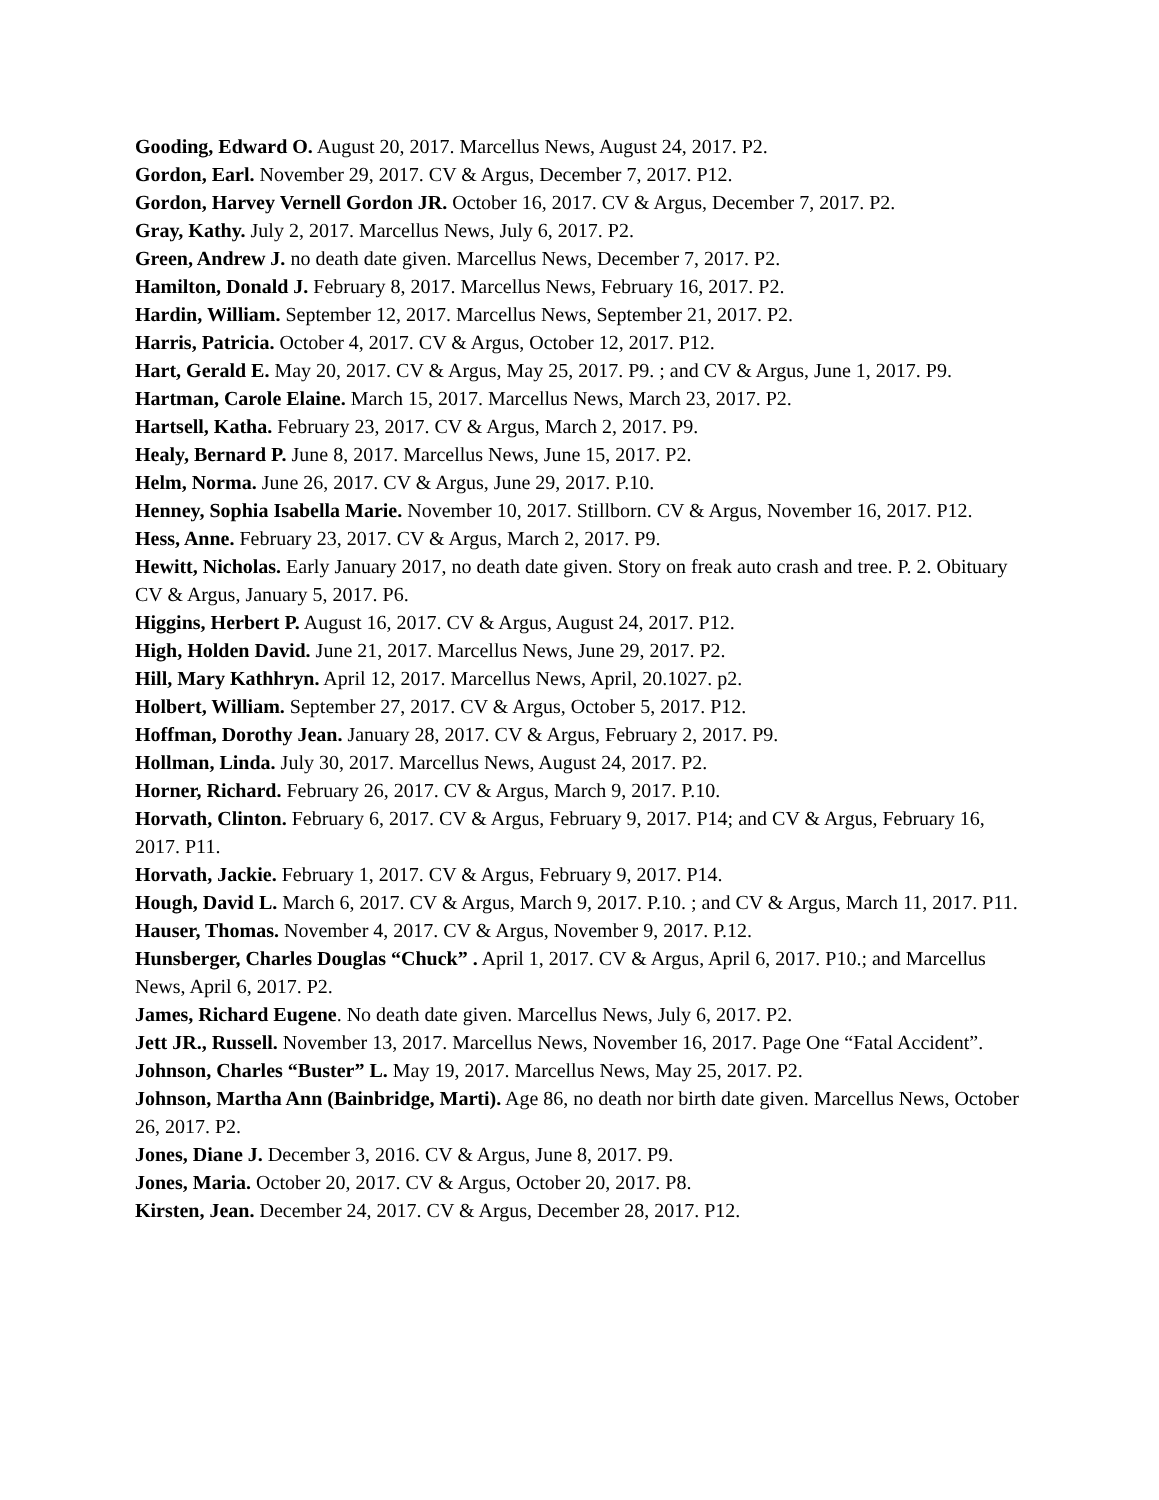Gooding, Edward O. August 20, 2017. Marcellus News, August 24, 2017. P2.
Gordon, Earl. November 29, 2017. CV & Argus, December 7, 2017. P12.
Gordon, Harvey Vernell Gordon JR. October 16, 2017. CV & Argus, December 7, 2017. P2.
Gray, Kathy. July 2, 2017. Marcellus News, July 6, 2017. P2.
Green, Andrew J. no death date given. Marcellus News, December 7, 2017. P2.
Hamilton, Donald J. February 8, 2017. Marcellus News, February 16, 2017. P2.
Hardin, William. September 12, 2017. Marcellus News, September 21, 2017. P2.
Harris, Patricia. October 4, 2017. CV & Argus, October 12, 2017. P12.
Hart, Gerald E. May 20, 2017. CV & Argus, May 25, 2017. P9. ; and CV & Argus, June 1, 2017. P9.
Hartman, Carole Elaine. March 15, 2017. Marcellus News, March 23, 2017. P2.
Hartsell, Katha. February 23, 2017. CV & Argus, March 2, 2017. P9.
Healy, Bernard P. June 8, 2017. Marcellus News, June 15, 2017. P2.
Helm, Norma. June 26, 2017. CV & Argus, June 29, 2017. P.10.
Henney, Sophia Isabella Marie. November 10, 2017. Stillborn. CV & Argus, November 16, 2017. P12.
Hess, Anne. February 23, 2017. CV & Argus, March 2, 2017. P9.
Hewitt, Nicholas. Early January 2017, no death date given. Story on freak auto crash and tree. P. 2. Obituary CV & Argus, January 5, 2017. P6.
Higgins, Herbert P. August 16, 2017. CV & Argus, August 24, 2017. P12.
High, Holden David. June 21, 2017. Marcellus News, June 29, 2017. P2.
Hill, Mary Kathhryn. April 12, 2017. Marcellus News, April, 20.1027. p2.
Holbert, William. September 27, 2017. CV & Argus, October 5, 2017. P12.
Hoffman, Dorothy Jean. January 28, 2017. CV & Argus, February 2, 2017. P9.
Hollman, Linda. July 30, 2017. Marcellus News, August 24, 2017. P2.
Horner, Richard. February 26, 2017. CV & Argus, March 9, 2017. P.10.
Horvath, Clinton. February 6, 2017. CV & Argus, February 9, 2017. P14; and CV & Argus, February 16, 2017. P11.
Horvath, Jackie. February 1, 2017. CV & Argus, February 9, 2017. P14.
Hough, David L. March 6, 2017. CV & Argus, March 9, 2017. P.10. ; and CV & Argus, March 11, 2017. P11.
Hauser, Thomas. November 4, 2017. CV & Argus, November 9, 2017. P.12.
Hunsberger, Charles Douglas “Chuck” . April 1, 2017. CV & Argus, April 6, 2017. P10.; and Marcellus News, April 6, 2017. P2.
James, Richard Eugene. No death date given. Marcellus News, July 6, 2017. P2.
Jett JR., Russell. November 13, 2017. Marcellus News, November 16, 2017. Page One “Fatal Accident”.
Johnson, Charles “Buster” L. May 19, 2017. Marcellus News, May 25, 2017. P2.
Johnson, Martha Ann (Bainbridge, Marti). Age 86, no death nor birth date given. Marcellus News, October 26, 2017. P2.
Jones, Diane J. December 3, 2016. CV & Argus, June 8, 2017. P9.
Jones, Maria. October 20, 2017. CV & Argus, October 20, 2017. P8.
Kirsten, Jean. December 24, 2017. CV & Argus, December 28, 2017. P12.